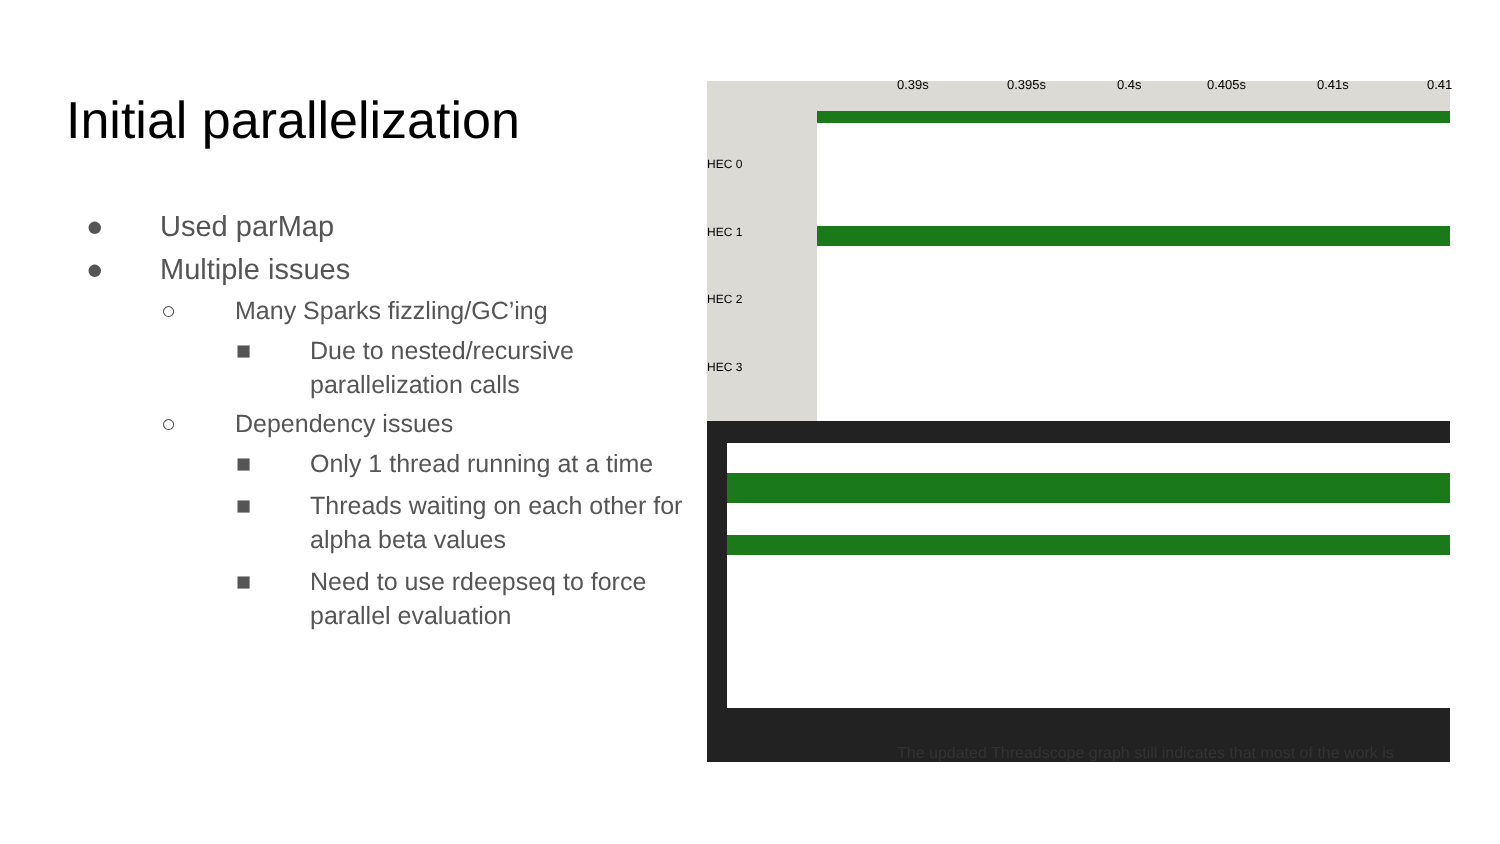Initial parallelization
● Used parMap
● Multiple issues
○ Many Sparks fizzling/GC’ing
■ Due to nested/recursive parallelization calls
○ Dependency issues
■ Only 1 thread running at a time
■ Threads waiting on each other for alpha beta values
■ Need to use rdeepseq to force parallel evaluation
0.39s 0.395s 0.4s 0.405s 0.41s 0.41
HEC 0
HEC 1
HEC 2
HEC 3
The updated Threadscope graph still indicates that most of the work is